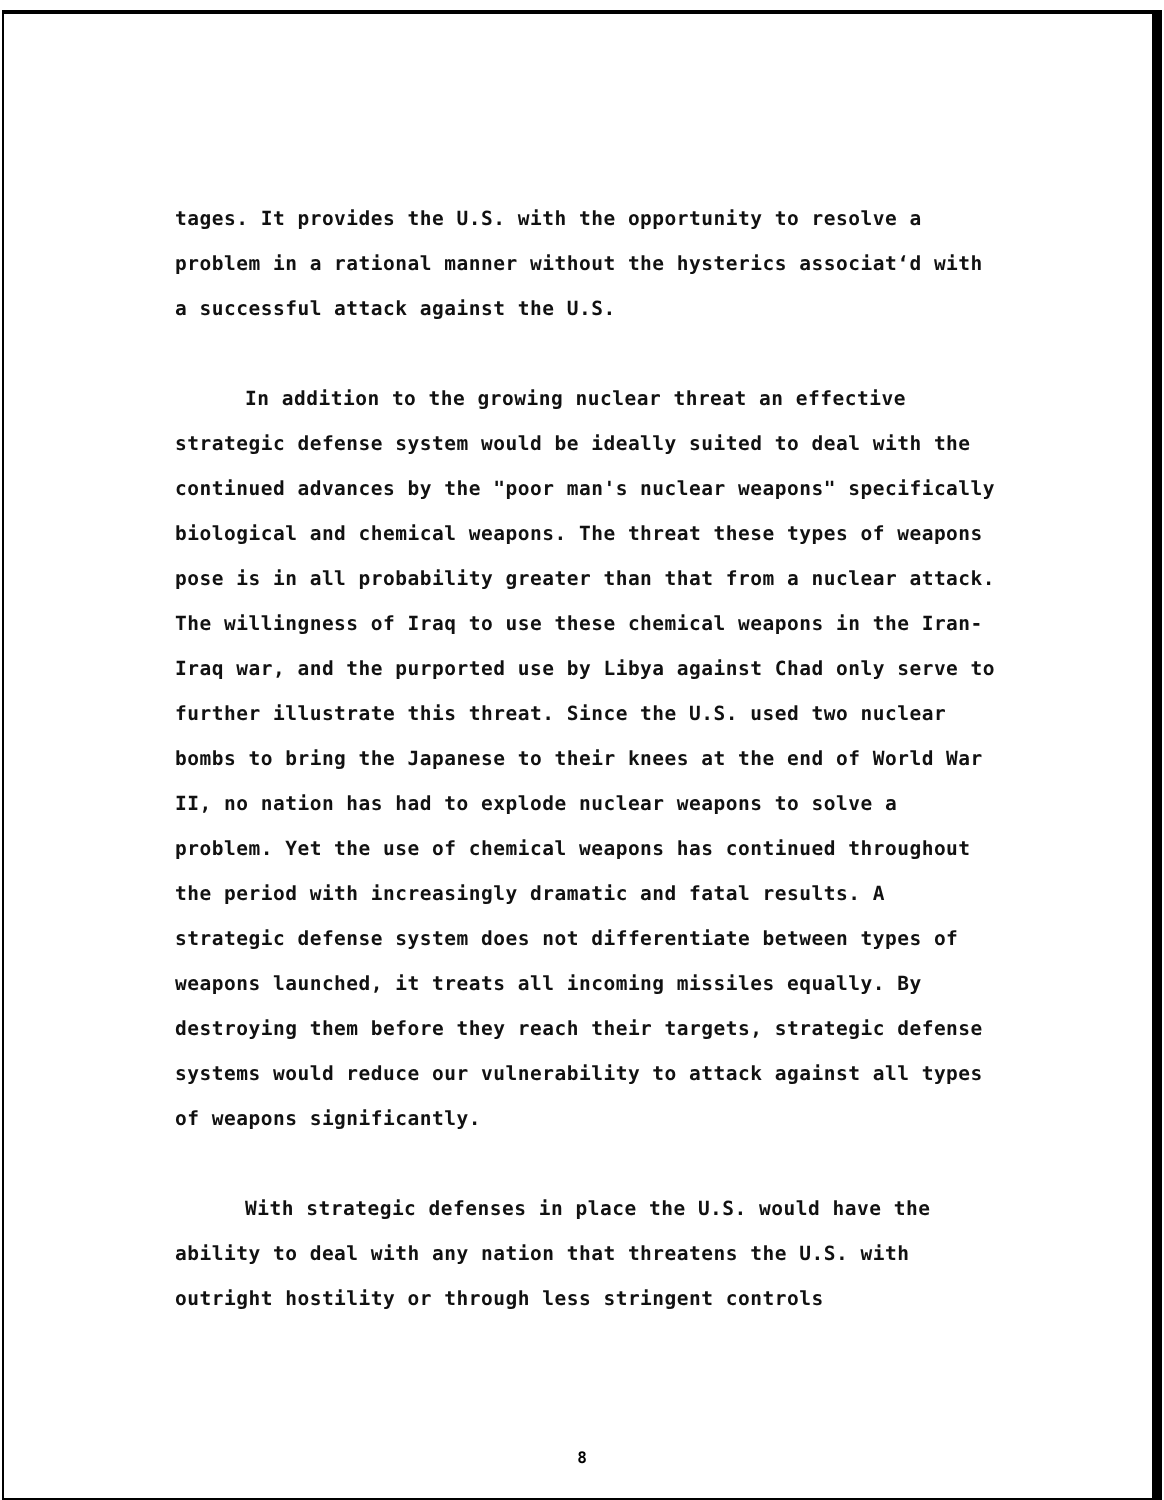tages. It provides the U.S. with the opportunity to resolve a problem in a rational manner without the hysterics associat‘d with a successful attack against the U.S.
In addition to the growing nuclear threat an effective strategic defense system would be ideally suited to deal with the continued advances by the "poor man's nuclear weapons" specifically biological and chemical weapons. The threat these types of weapons pose is in all probability greater than that from a nuclear attack. The willingness of Iraq to use these chemical weapons in the Iran-Iraq war, and the purported use by Libya against Chad only serve to further illustrate this threat. Since the U.S. used two nuclear bombs to bring the Japanese to their knees at the end of World War II, no nation has had to explode nuclear weapons to solve a problem. Yet the use of chemical weapons has continued throughout the period with increasingly dramatic and fatal results. A strategic defense system does not differentiate between types of weapons launched, it treats all incoming missiles equally. By destroying them before they reach their targets, strategic defense systems would reduce our vulnerability to attack against all types of weapons significantly.
With strategic defenses in place the U.S. would have the ability to deal with any nation that threatens the U.S. with outright hostility or through less stringent controls
8